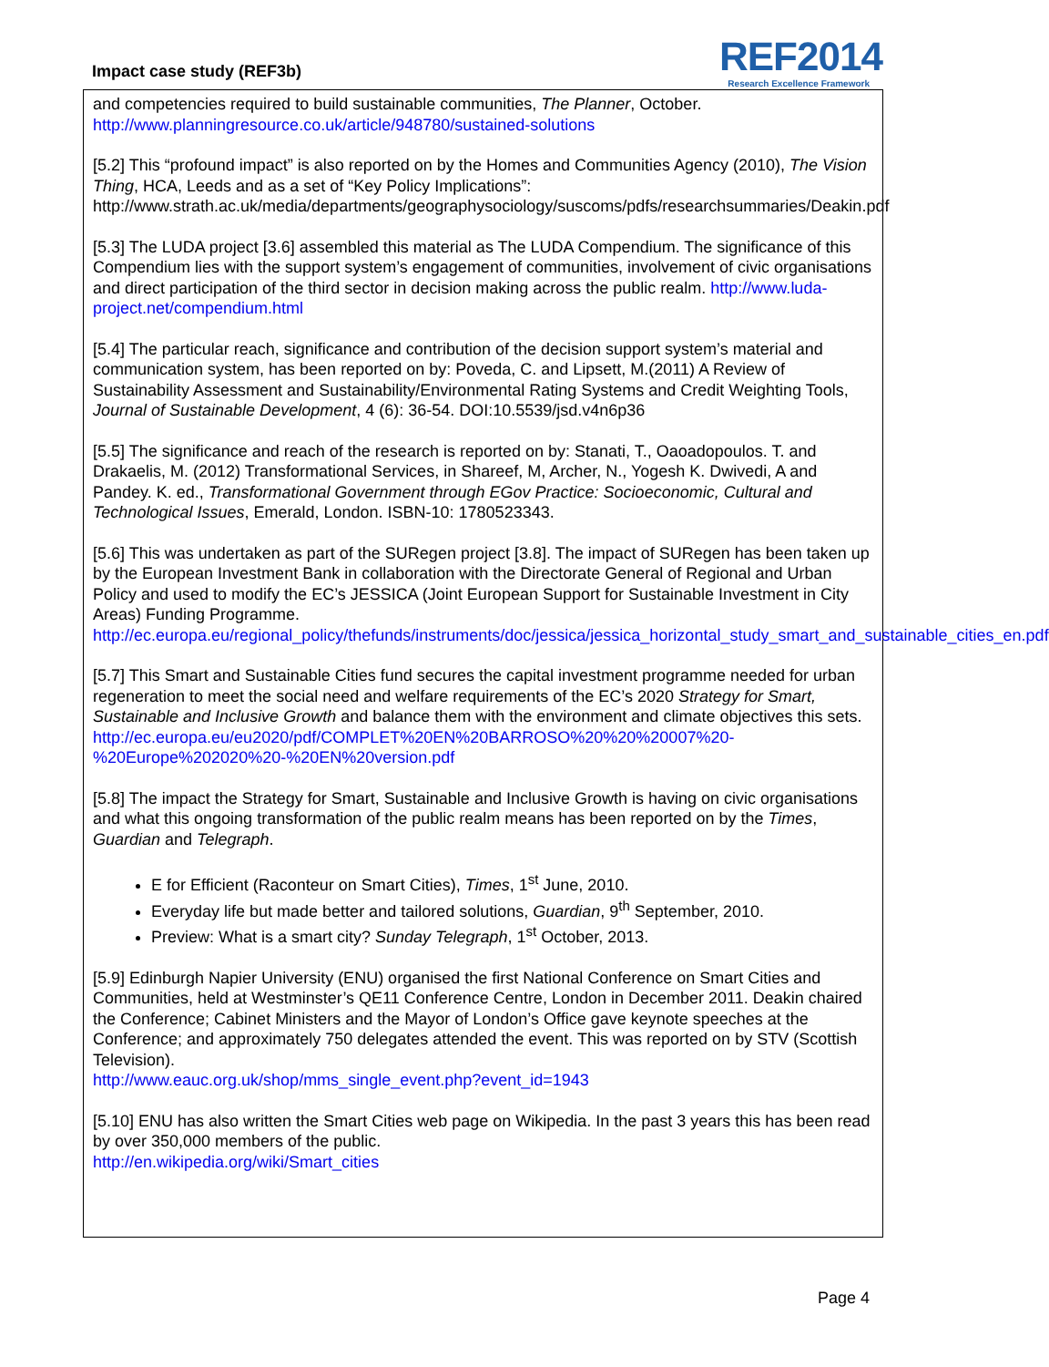Impact case study (REF3b)
REF2014
Research Excellence Framework
and competencies required to build sustainable communities, The Planner, October.
http://www.planningresource.co.uk/article/948780/sustained-solutions
[5.2] This “profound impact” is also reported on by the Homes and Communities Agency (2010), The Vision Thing, HCA, Leeds and as a set of “Key Policy Implications”: http://www.strath.ac.uk/media/departments/geographysociology/suscoms/pdfs/researchsummaries/Deakin.pdf
[5.3] The LUDA project [3.6] assembled this material as The LUDA Compendium. The significance of this Compendium lies with the support system’s engagement of communities, involvement of civic organisations and direct participation of the third sector in decision making across the public realm. http://www.luda-project.net/compendium.html
[5.4] The particular reach, significance and contribution of the decision support system’s material and communication system, has been reported on by: Poveda, C. and Lipsett, M.(2011) A Review of Sustainability Assessment and Sustainability/Environmental Rating Systems and Credit Weighting Tools, Journal of Sustainable Development, 4 (6): 36-54. DOI:10.5539/jsd.v4n6p36
[5.5] The significance and reach of the research is reported on by: Stanati, T., Oaoadopoulos. T. and Drakaelis, M. (2012) Transformational Services, in Shareef, M, Archer, N., Yogesh K. Dwivedi, A and Pandey. K. ed., Transformational Government through EGov Practice: Socioeconomic, Cultural and Technological Issues, Emerald, London. ISBN-10: 1780523343.
[5.6] This was undertaken as part of the SURegen project [3.8]. The impact of SURegen has been taken up by the European Investment Bank in collaboration with the Directorate General of Regional and Urban Policy and used to modify the EC’s JESSICA (Joint European Support for Sustainable Investment in City Areas) Funding Programme.
http://ec.europa.eu/regional_policy/thefunds/instruments/doc/jessica/jessica_horizontal_study_smart_and_sustainable_cities_en.pdf
[5.7] This Smart and Sustainable Cities fund secures the capital investment programme needed for urban regeneration to meet the social need and welfare requirements of the EC’s 2020 Strategy for Smart, Sustainable and Inclusive Growth and balance them with the environment and climate objectives this sets.
http://ec.europa.eu/eu2020/pdf/COMPLET%20EN%20BARROSO%20%20%20007%20-%20Europe%202020%20-%20EN%20version.pdf
[5.8] The impact the Strategy for Smart, Sustainable and Inclusive Growth is having on civic organisations and what this ongoing transformation of the public realm means has been reported on by the Times, Guardian and Telegraph.
E for Efficient (Raconteur on Smart Cities), Times, 1<sup>st</sup> June, 2010.
Everyday life but made better and tailored solutions, Guardian, 9<sup>th</sup> September, 2010.
Preview: What is a smart city? Sunday Telegraph, 1<sup>st</sup> October, 2013.
[5.9] Edinburgh Napier University (ENU) organised the first National Conference on Smart Cities and Communities, held at Westminster’s QE11 Conference Centre, London in December 2011. Deakin chaired the Conference; Cabinet Ministers and the Mayor of London’s Office gave keynote speeches at the Conference; and approximately 750 delegates attended the event. This was reported on by STV (Scottish Television).
http://www.eauc.org.uk/shop/mms_single_event.php?event_id=1943
[5.10] ENU has also written the Smart Cities web page on Wikipedia. In the past 3 years this has been read by over 350,000 members of the public.
http://en.wikipedia.org/wiki/Smart_cities
Page 4